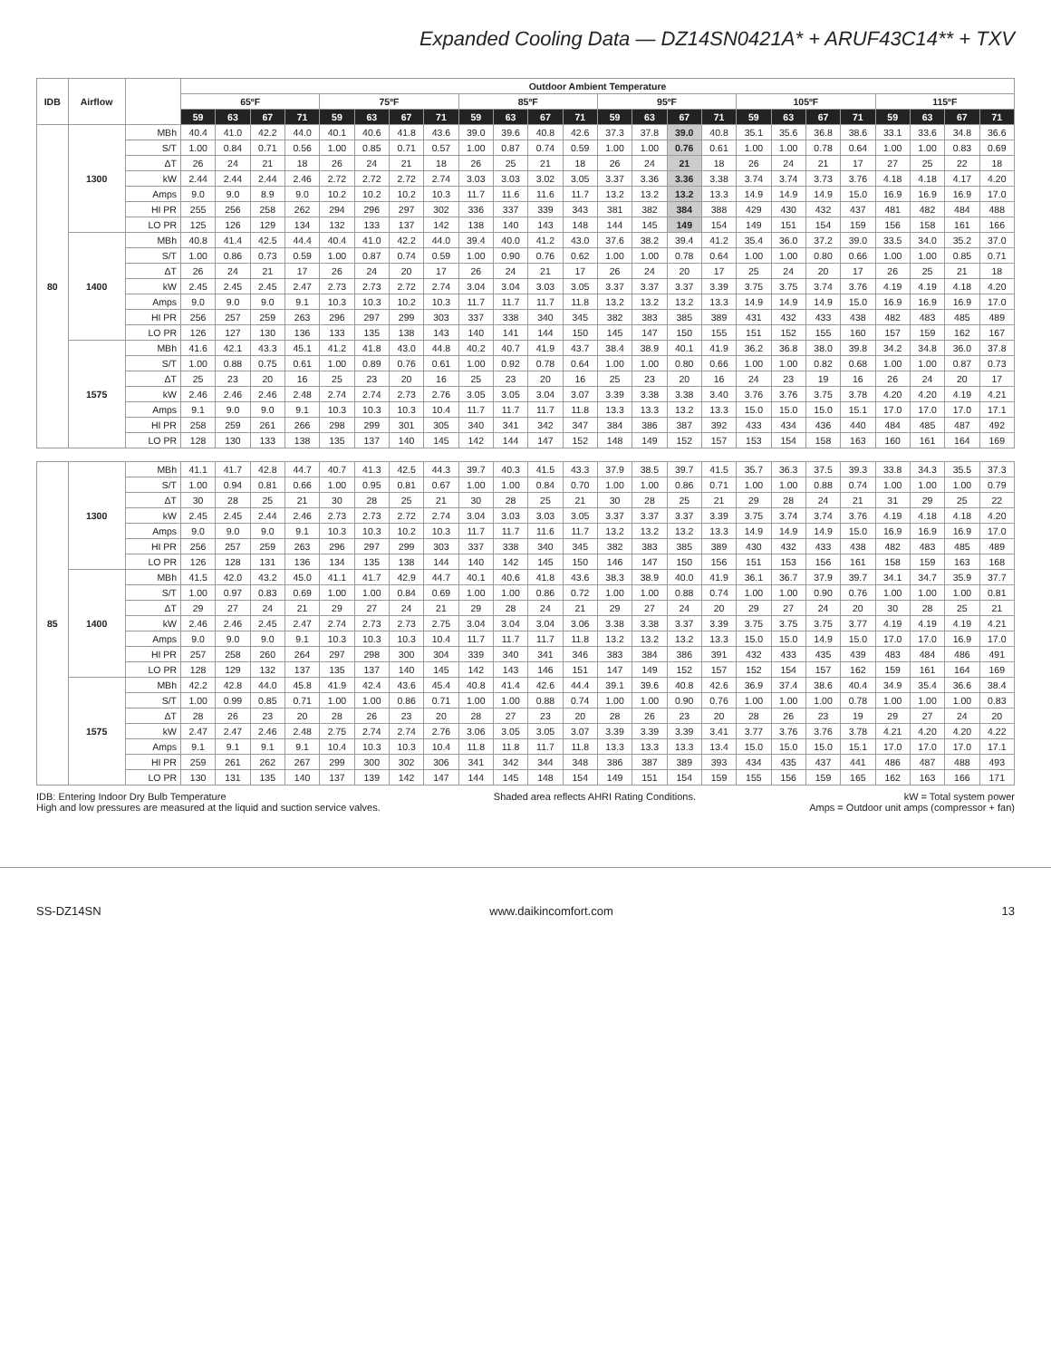Expanded Cooling Data — DZ14SN0421A* + ARUF43C14** + TXV
| IDB | Airflow | | Outdoor Ambient Temperature | | | | | | | | | | | | | | | | | | | | | | | |
| --- | --- | --- | --- | --- | --- | --- | --- | --- | --- | --- | --- | --- | --- | --- | --- | --- | --- | --- | --- | --- | --- | --- | --- | --- | --- | --- |
| | | | 65ºF | | | | 75ºF | | | | 85ºF | | | | 95ºF | | | | 105ºF | | | | 115ºF | | | |
| | | | 59 | 63 | 67 | 71 | 59 | 63 | 67 | 71 | 59 | 63 | 67 | 71 | 59 | 63 | 67 | 71 | 59 | 63 | 67 | 71 | 59 | 63 | 67 | 71 |
| 80 | 1300 | MBh | 40.4 | 41.0 | 42.2 | 44.0 | 40.1 | 40.6 | 41.8 | 43.6 | 39.0 | 39.6 | 40.8 | 42.6 | 37.3 | 37.8 | 39.0 | 40.8 | 35.1 | 35.6 | 36.8 | 38.6 | 33.1 | 33.6 | 34.8 | 36.6 |
| | | S/T | 1.00 | 0.84 | 0.71 | 0.56 | 1.00 | 0.85 | 0.71 | 0.57 | 1.00 | 0.87 | 0.74 | 0.59 | 1.00 | 1.00 | 0.76 | 0.61 | 1.00 | 1.00 | 0.78 | 0.64 | 1.00 | 1.00 | 0.83 | 0.69 |
| | | ΔT | 26 | 24 | 21 | 18 | 26 | 24 | 21 | 18 | 26 | 25 | 21 | 18 | 26 | 24 | 21 | 18 | 26 | 24 | 21 | 17 | 27 | 25 | 22 | 18 |
| | | kW | 2.44 | 2.44 | 2.44 | 2.46 | 2.72 | 2.72 | 2.72 | 2.74 | 3.03 | 3.03 | 3.02 | 3.05 | 3.37 | 3.36 | 3.36 | 3.38 | 3.74 | 3.74 | 3.73 | 3.76 | 4.18 | 4.18 | 4.17 | 4.20 |
| | | Amps | 9.0 | 9.0 | 8.9 | 9.0 | 10.2 | 10.2 | 10.2 | 10.3 | 11.7 | 11.6 | 11.6 | 11.7 | 13.2 | 13.2 | 13.2 | 13.3 | 14.9 | 14.9 | 14.9 | 15.0 | 16.9 | 16.9 | 16.9 | 17.0 |
| | | HI PR | 255 | 256 | 258 | 262 | 294 | 296 | 297 | 302 | 336 | 337 | 339 | 343 | 381 | 382 | 384 | 388 | 429 | 430 | 432 | 437 | 481 | 482 | 484 | 488 |
| | | LO PR | 125 | 126 | 129 | 134 | 132 | 133 | 137 | 142 | 138 | 140 | 143 | 148 | 144 | 145 | 149 | 154 | 149 | 151 | 154 | 159 | 156 | 158 | 161 | 166 |
| | 1400 | MBh | 40.8 | 41.4 | 42.5 | 44.4 | 40.4 | 41.0 | 42.2 | 44.0 | 39.4 | 40.0 | 41.2 | 43.0 | 37.6 | 38.2 | 39.4 | 41.2 | 35.4 | 36.0 | 37.2 | 39.0 | 33.5 | 34.0 | 35.2 | 37.0 |
| | | S/T | 1.00 | 0.86 | 0.73 | 0.59 | 1.00 | 0.87 | 0.74 | 0.59 | 1.00 | 0.90 | 0.76 | 0.62 | 1.00 | 1.00 | 0.78 | 0.64 | 1.00 | 1.00 | 0.80 | 0.66 | 1.00 | 1.00 | 0.85 | 0.71 |
| | | ΔT | 26 | 24 | 21 | 17 | 26 | 24 | 20 | 17 | 26 | 24 | 21 | 17 | 26 | 24 | 20 | 17 | 25 | 24 | 20 | 17 | 26 | 25 | 21 | 18 |
| | | kW | 2.45 | 2.45 | 2.45 | 2.47 | 2.73 | 2.73 | 2.72 | 2.74 | 3.04 | 3.04 | 3.03 | 3.05 | 3.37 | 3.37 | 3.37 | 3.39 | 3.75 | 3.75 | 3.74 | 3.76 | 4.19 | 4.19 | 4.18 | 4.20 |
| | | Amps | 9.0 | 9.0 | 9.0 | 9.1 | 10.3 | 10.3 | 10.2 | 10.3 | 11.7 | 11.7 | 11.7 | 11.8 | 13.2 | 13.2 | 13.2 | 13.3 | 14.9 | 14.9 | 14.9 | 15.0 | 16.9 | 16.9 | 16.9 | 17.0 |
| | | HI PR | 256 | 257 | 259 | 263 | 296 | 297 | 299 | 303 | 337 | 338 | 340 | 345 | 382 | 383 | 385 | 389 | 431 | 432 | 433 | 438 | 482 | 483 | 485 | 489 |
| | | LO PR | 126 | 127 | 130 | 136 | 133 | 135 | 138 | 143 | 140 | 141 | 144 | 150 | 145 | 147 | 150 | 155 | 151 | 152 | 155 | 160 | 157 | 159 | 162 | 167 |
| | 1575 | MBh | 41.6 | 42.1 | 43.3 | 45.1 | 41.2 | 41.8 | 43.0 | 44.8 | 40.2 | 40.7 | 41.9 | 43.7 | 38.4 | 38.9 | 40.1 | 41.9 | 36.2 | 36.8 | 38.0 | 39.8 | 34.2 | 34.8 | 36.0 | 37.8 |
| | | S/T | 1.00 | 0.88 | 0.75 | 0.61 | 1.00 | 0.89 | 0.76 | 0.61 | 1.00 | 0.92 | 0.78 | 0.64 | 1.00 | 1.00 | 0.80 | 0.66 | 1.00 | 1.00 | 0.82 | 0.68 | 1.00 | 1.00 | 0.87 | 0.73 |
| | | ΔT | 25 | 23 | 20 | 16 | 25 | 23 | 20 | 16 | 25 | 23 | 20 | 16 | 25 | 23 | 20 | 16 | 24 | 23 | 19 | 16 | 26 | 24 | 20 | 17 |
| | | kW | 2.46 | 2.46 | 2.46 | 2.48 | 2.74 | 2.74 | 2.73 | 2.76 | 3.05 | 3.05 | 3.04 | 3.07 | 3.39 | 3.38 | 3.38 | 3.40 | 3.76 | 3.76 | 3.75 | 3.78 | 4.20 | 4.20 | 4.19 | 4.21 |
| | | Amps | 9.1 | 9.0 | 9.0 | 9.1 | 10.3 | 10.3 | 10.3 | 10.4 | 11.7 | 11.7 | 11.7 | 11.8 | 13.3 | 13.3 | 13.2 | 13.3 | 15.0 | 15.0 | 15.0 | 15.1 | 17.0 | 17.0 | 17.0 | 17.1 |
| | | HI PR | 258 | 259 | 261 | 266 | 298 | 299 | 301 | 305 | 340 | 341 | 342 | 347 | 384 | 386 | 387 | 392 | 433 | 434 | 436 | 440 | 484 | 485 | 487 | 492 |
| | | LO PR | 128 | 130 | 133 | 138 | 135 | 137 | 140 | 145 | 142 | 144 | 147 | 152 | 148 | 149 | 152 | 157 | 153 | 154 | 158 | 163 | 160 | 161 | 164 | 169 |
| 85 | 1300 | MBh | 41.1 | 41.7 | 42.8 | 44.7 | 40.7 | 41.3 | 42.5 | 44.3 | 39.7 | 40.3 | 41.5 | 43.3 | 37.9 | 38.5 | 39.7 | 41.5 | 35.7 | 36.3 | 37.5 | 39.3 | 33.8 | 34.3 | 35.5 | 37.3 |
| | | S/T | 1.00 | 0.94 | 0.81 | 0.66 | 1.00 | 0.95 | 0.81 | 0.67 | 1.00 | 1.00 | 0.84 | 0.70 | 1.00 | 1.00 | 0.86 | 0.71 | 1.00 | 1.00 | 0.88 | 0.74 | 1.00 | 1.00 | 1.00 | 0.79 |
| | | ΔT | 30 | 28 | 25 | 21 | 30 | 28 | 25 | 21 | 30 | 28 | 25 | 21 | 30 | 28 | 25 | 21 | 29 | 28 | 24 | 21 | 31 | 29 | 25 | 22 |
| | | kW | 2.45 | 2.45 | 2.44 | 2.46 | 2.73 | 2.73 | 2.72 | 2.74 | 3.04 | 3.03 | 3.03 | 3.05 | 3.37 | 3.37 | 3.37 | 3.39 | 3.75 | 3.74 | 3.74 | 3.76 | 4.19 | 4.18 | 4.18 | 4.20 |
| | | Amps | 9.0 | 9.0 | 9.0 | 9.1 | 10.3 | 10.3 | 10.2 | 10.3 | 11.7 | 11.7 | 11.6 | 11.7 | 13.2 | 13.2 | 13.2 | 13.3 | 14.9 | 14.9 | 14.9 | 15.0 | 16.9 | 16.9 | 16.9 | 17.0 |
| | | HI PR | 256 | 257 | 259 | 263 | 296 | 297 | 299 | 303 | 337 | 338 | 340 | 345 | 382 | 383 | 385 | 389 | 430 | 432 | 433 | 438 | 482 | 483 | 485 | 489 |
| | | LO PR | 126 | 128 | 131 | 136 | 134 | 135 | 138 | 144 | 140 | 142 | 145 | 150 | 146 | 147 | 150 | 156 | 151 | 153 | 156 | 161 | 158 | 159 | 163 | 168 |
| | 1400 | MBh | 41.5 | 42.0 | 43.2 | 45.0 | 41.1 | 41.7 | 42.9 | 44.7 | 40.1 | 40.6 | 41.8 | 43.6 | 38.3 | 38.9 | 40.0 | 41.9 | 36.1 | 36.7 | 37.9 | 39.7 | 34.1 | 34.7 | 35.9 | 37.7 |
| | | S/T | 1.00 | 0.97 | 0.83 | 0.69 | 1.00 | 1.00 | 0.84 | 0.69 | 1.00 | 1.00 | 0.86 | 0.72 | 1.00 | 1.00 | 0.88 | 0.74 | 1.00 | 1.00 | 0.90 | 0.76 | 1.00 | 1.00 | 1.00 | 0.81 |
| | | ΔT | 29 | 27 | 24 | 21 | 29 | 27 | 24 | 21 | 29 | 28 | 24 | 21 | 29 | 27 | 24 | 20 | 29 | 27 | 24 | 20 | 30 | 28 | 25 | 21 |
| | | kW | 2.46 | 2.46 | 2.45 | 2.47 | 2.74 | 2.73 | 2.73 | 2.75 | 3.04 | 3.04 | 3.04 | 3.06 | 3.38 | 3.38 | 3.37 | 3.39 | 3.75 | 3.75 | 3.75 | 3.77 | 4.19 | 4.19 | 4.19 | 4.21 |
| | | Amps | 9.0 | 9.0 | 9.0 | 9.1 | 10.3 | 10.3 | 10.3 | 10.4 | 11.7 | 11.7 | 11.7 | 11.8 | 13.2 | 13.2 | 13.2 | 13.3 | 15.0 | 15.0 | 14.9 | 15.0 | 17.0 | 17.0 | 16.9 | 17.0 |
| | | HI PR | 257 | 258 | 260 | 264 | 297 | 298 | 300 | 304 | 339 | 340 | 341 | 346 | 383 | 384 | 386 | 391 | 432 | 433 | 435 | 439 | 483 | 484 | 486 | 491 |
| | | LO PR | 128 | 129 | 132 | 137 | 135 | 137 | 140 | 145 | 142 | 143 | 146 | 151 | 147 | 149 | 152 | 157 | 152 | 154 | 157 | 162 | 159 | 161 | 164 | 169 |
| | 1575 | MBh | 42.2 | 42.8 | 44.0 | 45.8 | 41.9 | 42.4 | 43.6 | 45.4 | 40.8 | 41.4 | 42.6 | 44.4 | 39.1 | 39.6 | 40.8 | 42.6 | 36.9 | 37.4 | 38.6 | 40.4 | 34.9 | 35.4 | 36.6 | 38.4 |
| | | S/T | 1.00 | 0.99 | 0.85 | 0.71 | 1.00 | 1.00 | 0.86 | 0.71 | 1.00 | 1.00 | 0.88 | 0.74 | 1.00 | 1.00 | 0.90 | 0.76 | 1.00 | 1.00 | 1.00 | 0.78 | 1.00 | 1.00 | 1.00 | 0.83 |
| | | ΔT | 28 | 26 | 23 | 20 | 28 | 26 | 23 | 20 | 28 | 27 | 23 | 20 | 28 | 26 | 23 | 20 | 28 | 26 | 23 | 19 | 29 | 27 | 24 | 20 |
| | | kW | 2.47 | 2.47 | 2.46 | 2.48 | 2.75 | 2.74 | 2.74 | 2.76 | 3.06 | 3.05 | 3.05 | 3.07 | 3.39 | 3.39 | 3.39 | 3.41 | 3.77 | 3.76 | 3.76 | 3.78 | 4.21 | 4.20 | 4.20 | 4.22 |
| | | Amps | 9.1 | 9.1 | 9.1 | 9.1 | 10.4 | 10.3 | 10.3 | 10.4 | 11.8 | 11.8 | 11.7 | 11.8 | 13.3 | 13.3 | 13.3 | 13.4 | 15.0 | 15.0 | 15.0 | 15.1 | 17.0 | 17.0 | 17.0 | 17.1 |
| | | HI PR | 259 | 261 | 262 | 267 | 299 | 300 | 302 | 306 | 341 | 342 | 344 | 348 | 386 | 387 | 389 | 393 | 434 | 435 | 437 | 441 | 486 | 487 | 488 | 493 |
| | | LO PR | 130 | 131 | 135 | 140 | 137 | 139 | 142 | 147 | 144 | 145 | 148 | 154 | 149 | 151 | 154 | 159 | 155 | 156 | 159 | 165 | 162 | 163 | 166 | 171 |
IDB: Entering Indoor Dry Bulb Temperature
High and low pressures are measured at the liquid and suction service valves.
Shaded area reflects AHRI Rating Conditions.
kW = Total system power
Amps = Outdoor unit amps (compressor + fan)
SS-DZ14SN www.daikincomfort.com 13